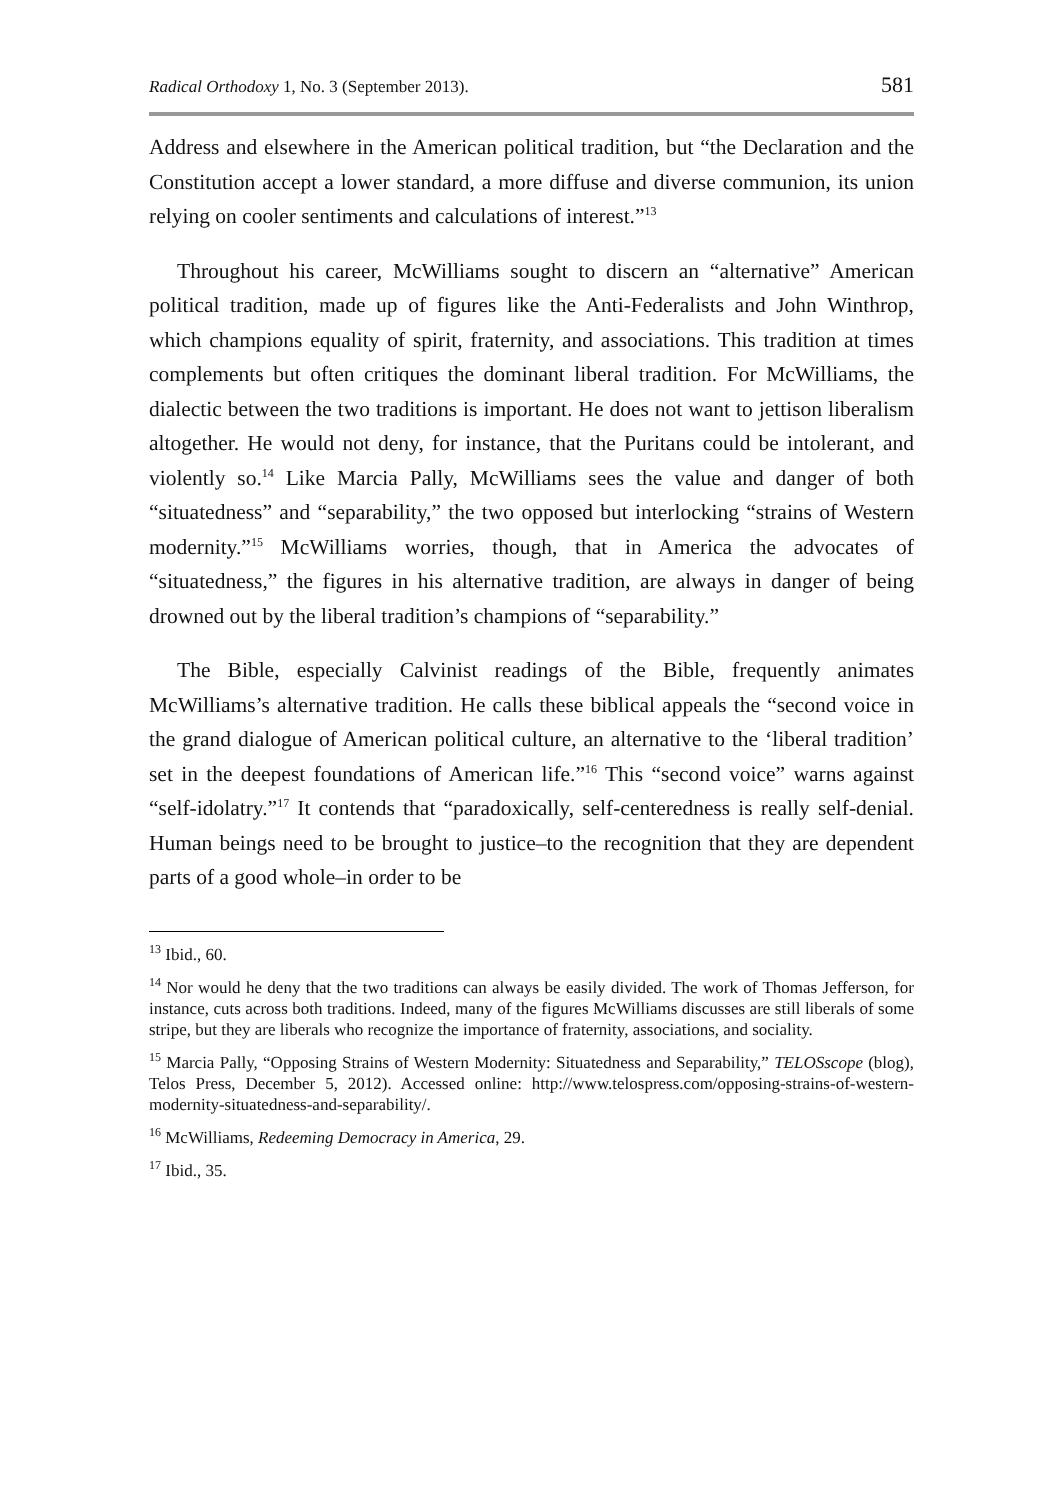Radical Orthodoxy 1, No. 3 (September 2013). 581
Address and elsewhere in the American political tradition, but “the Declaration and the Constitution accept a lower standard, a more diffuse and diverse communion, its union relying on cooler sentiments and calculations of interest.”<sup>13</sup>
Throughout his career, McWilliams sought to discern an “alternative” American political tradition, made up of figures like the Anti-Federalists and John Winthrop, which champions equality of spirit, fraternity, and associations. This tradition at times complements but often critiques the dominant liberal tradition. For McWilliams, the dialectic between the two traditions is important. He does not want to jettison liberalism altogether. He would not deny, for instance, that the Puritans could be intolerant, and violently so.<sup>14</sup> Like Marcia Pally, McWilliams sees the value and danger of both “situatedness” and “separability,” the two opposed but interlocking “strains of Western modernity.”<sup>15</sup> McWilliams worries, though, that in America the advocates of “situatedness,” the figures in his alternative tradition, are always in danger of being drowned out by the liberal tradition’s champions of “separability.”
The Bible, especially Calvinist readings of the Bible, frequently animates McWilliams’s alternative tradition. He calls these biblical appeals the “second voice in the grand dialogue of American political culture, an alternative to the ‘liberal tradition’ set in the deepest foundations of American life.”<sup>16</sup> This “second voice” warns against “self-idolatry.”<sup>17</sup> It contends that “paradoxically, self-centeredness is really self-denial. Human beings need to be brought to justice–to the recognition that they are dependent parts of a good whole–in order to be
<sup>13</sup> Ibid., 60.
<sup>14</sup> Nor would he deny that the two traditions can always be easily divided. The work of Thomas Jefferson, for instance, cuts across both traditions. Indeed, many of the figures McWilliams discusses are still liberals of some stripe, but they are liberals who recognize the importance of fraternity, associations, and sociality.
<sup>15</sup> Marcia Pally, “Opposing Strains of Western Modernity: Situatedness and Separability,” TELOSscope (blog), Telos Press, December 5, 2012). Accessed online: http://www.telospress.com/opposing-strains-of-western-modernity-situatedness-and-separability/.
<sup>16</sup> McWilliams, Redeeming Democracy in America, 29.
<sup>17</sup> Ibid., 35.